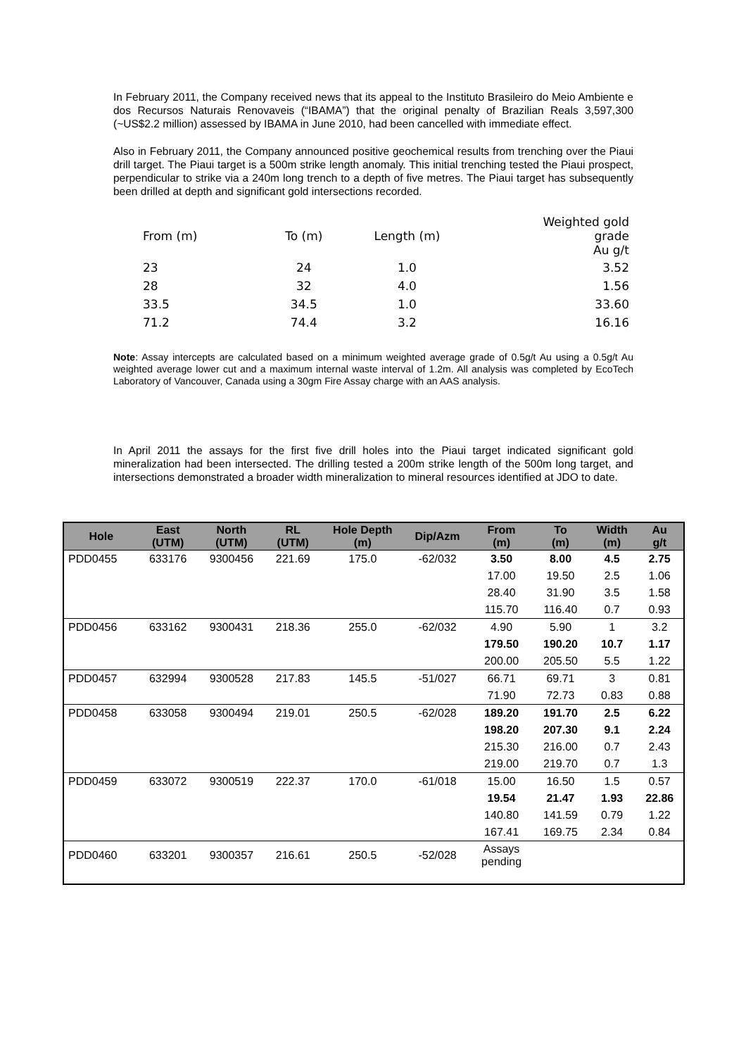In February 2011, the Company received news that its appeal to the Instituto Brasileiro do Meio Ambiente e dos Recursos Naturais Renovaveis (“IBAMA”) that the original penalty of Brazilian Reals 3,597,300 (~US$2.2 million) assessed by IBAMA in June 2010, had been cancelled with immediate effect.
Also in February 2011, the Company announced positive geochemical results from trenching over the Piaui drill target. The Piaui target is a 500m strike length anomaly. This initial trenching tested the Piaui prospect, perpendicular to strike via a 240m long trench to a depth of five metres. The Piaui target has subsequently been drilled at depth and significant gold intersections recorded.
| From (m) | To (m) | Length (m) | Weighted gold grade Au g/t |
| 23 | 24 | 1.0 | 3.52 |
| 28 | 32 | 4.0 | 1.56 |
| 33.5 | 34.5 | 1.0 | 33.60 |
| 71.2 | 74.4 | 3.2 | 16.16 |
Note: Assay intercepts are calculated based on a minimum weighted average grade of 0.5g/t Au using a 0.5g/t Au weighted average lower cut and a maximum internal waste interval of 1.2m. All analysis was completed by EcoTech Laboratory of Vancouver, Canada using a 30gm Fire Assay charge with an AAS analysis.
In April 2011 the assays for the first five drill holes into the Piaui target indicated significant gold mineralization had been intersected. The drilling tested a 200m strike length of the 500m long target, and intersections demonstrated a broader width mineralization to mineral resources identified at JDO to date.
| Hole | East (UTM) | North (UTM) | RL (UTM) | Hole Depth (m) | Dip/Azm | From (m) | To (m) | Width (m) | Au g/t |
| --- | --- | --- | --- | --- | --- | --- | --- | --- | --- |
| PDD0455 | 633176 | 9300456 | 221.69 | 175.0 | -62/032 | 3.50 | 8.00 | 4.5 | 2.75 |
| | | | | | | 17.00 | 19.50 | 2.5 | 1.06 |
| | | | | | | 28.40 | 31.90 | 3.5 | 1.58 |
| | | | | | | 115.70 | 116.40 | 0.7 | 0.93 |
| PDD0456 | 633162 | 9300431 | 218.36 | 255.0 | -62/032 | 4.90 | 5.90 | 1 | 3.2 |
| | | | | | | 179.50 | 190.20 | 10.7 | 1.17 |
| | | | | | | 200.00 | 205.50 | 5.5 | 1.22 |
| PDD0457 | 632994 | 9300528 | 217.83 | 145.5 | -51/027 | 66.71 | 69.71 | 3 | 0.81 |
| | | | | | | 71.90 | 72.73 | 0.83 | 0.88 |
| PDD0458 | 633058 | 9300494 | 219.01 | 250.5 | -62/028 | 189.20 | 191.70 | 2.5 | 6.22 |
| | | | | | | 198.20 | 207.30 | 9.1 | 2.24 |
| | | | | | | 215.30 | 216.00 | 0.7 | 2.43 |
| | | | | | | 219.00 | 219.70 | 0.7 | 1.3 |
| PDD0459 | 633072 | 9300519 | 222.37 | 170.0 | -61/018 | 15.00 | 16.50 | 1.5 | 0.57 |
| | | | | | | 19.54 | 21.47 | 1.93 | 22.86 |
| | | | | | | 140.80 | 141.59 | 0.79 | 1.22 |
| | | | | | | 167.41 | 169.75 | 2.34 | 0.84 |
| PDD0460 | 633201 | 9300357 | 216.61 | 250.5 | -52/028 | Assays pending | | | |